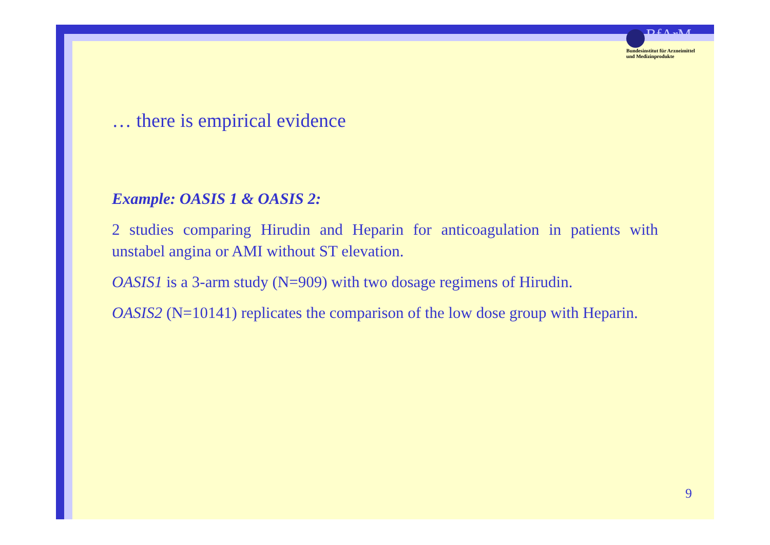BfArM
Bundesinstitut für Arzneimittel
und Medizinprodukte
… there is empirical evidence
Example: OASIS 1 & OASIS 2:
2 studies comparing Hirudin and Heparin for anticoagulation in patients with unstabel angina or AMI without ST elevation.
OASIS1 is a 3-arm study (N=909) with two dosage regimens of Hirudin.
OASIS2 (N=10141) replicates the comparison of the low dose group with Heparin.
9